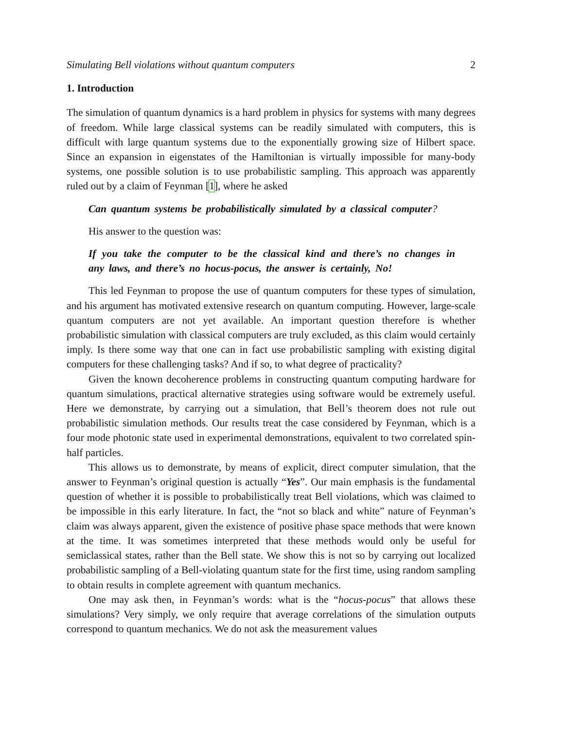Simulating Bell violations without quantum computers 2
1. Introduction
The simulation of quantum dynamics is a hard problem in physics for systems with many degrees of freedom. While large classical systems can be readily simulated with computers, this is difficult with large quantum systems due to the exponentially growing size of Hilbert space. Since an expansion in eigenstates of the Hamiltonian is virtually impossible for many-body systems, one possible solution is to use probabilistic sampling. This approach was apparently ruled out by a claim of Feynman [1], where he asked
Can quantum systems be probabilistically simulated by a classical computer?
His answer to the question was:
If you take the computer to be the classical kind and there’s no changes in any laws, and there’s no hocus-pocus, the answer is certainly, No!
This led Feynman to propose the use of quantum computers for these types of simulation, and his argument has motivated extensive research on quantum computing. However, large-scale quantum computers are not yet available. An important question therefore is whether probabilistic simulation with classical computers are truly excluded, as this claim would certainly imply. Is there some way that one can in fact use probabilistic sampling with existing digital computers for these challenging tasks? And if so, to what degree of practicality?
Given the known decoherence problems in constructing quantum computing hardware for quantum simulations, practical alternative strategies using software would be extremely useful. Here we demonstrate, by carrying out a simulation, that Bell’s theorem does not rule out probabilistic simulation methods. Our results treat the case considered by Feynman, which is a four mode photonic state used in experimental demonstrations, equivalent to two correlated spin-half particles.
This allows us to demonstrate, by means of explicit, direct computer simulation, that the answer to Feynman’s original question is actually “Yes”. Our main emphasis is the fundamental question of whether it is possible to probabilistically treat Bell violations, which was claimed to be impossible in this early literature. In fact, the “not so black and white” nature of Feynman’s claim was always apparent, given the existence of positive phase space methods that were known at the time. It was sometimes interpreted that these methods would only be useful for semiclassical states, rather than the Bell state. We show this is not so by carrying out localized probabilistic sampling of a Bell-violating quantum state for the first time, using random sampling to obtain results in complete agreement with quantum mechanics.
One may ask then, in Feynman’s words: what is the “hocus-pocus” that allows these simulations? Very simply, we only require that average correlations of the simulation outputs correspond to quantum mechanics. We do not ask the measurement values